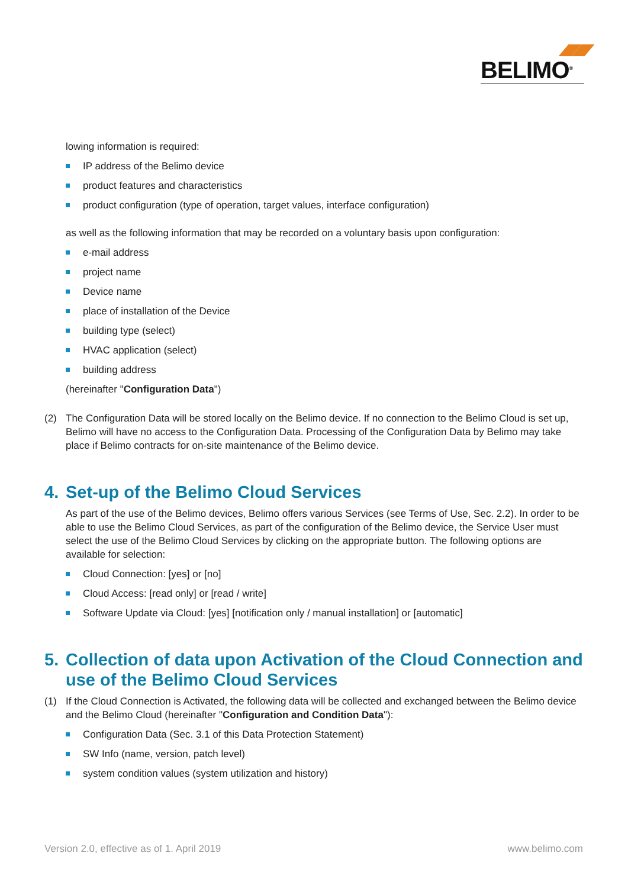BELIMO<sup>®</sup>
lowing information is required:
IP address of the Belimo device
product features and characteristics
product configuration (type of operation, target values, interface configuration)
as well as the following information that may be recorded on a voluntary basis upon configuration:
e-mail address
project name
Device name
place of installation of the Device
building type (select)
HVAC application (select)
building address
(hereinafter "Configuration Data")
(2) The Configuration Data will be stored locally on the Belimo device. If no connection to the Belimo Cloud is set up, Belimo will have no access to the Configuration Data. Processing of the Configuration Data by Belimo may take place if Belimo contracts for on-site maintenance of the Belimo device.
4. Set-up of the Belimo Cloud Services
As part of the use of the Belimo devices, Belimo offers various Services (see Terms of Use, Sec. 2.2). In order to be able to use the Belimo Cloud Services, as part of the configuration of the Belimo device, the Service User must select the use of the Belimo Cloud Services by clicking on the appropriate button. The following options are available for selection:
Cloud Connection: [yes] or [no]
Cloud Access: [read only] or [read / write]
Software Update via Cloud: [yes] [notification only / manual installation] or [automatic]
5. Collection of data upon Activation of the Cloud Connection and use of the Belimo Cloud Services
(1) If the Cloud Connection is Activated, the following data will be collected and exchanged between the Belimo device and the Belimo Cloud (hereinafter "Configuration and Condition Data"):
Configuration Data (Sec. 3.1 of this Data Protection Statement)
SW Info (name, version, patch level)
system condition values (system utilization and history)
Version 2.0, effective as of 1. April 2019 www.belimo.com